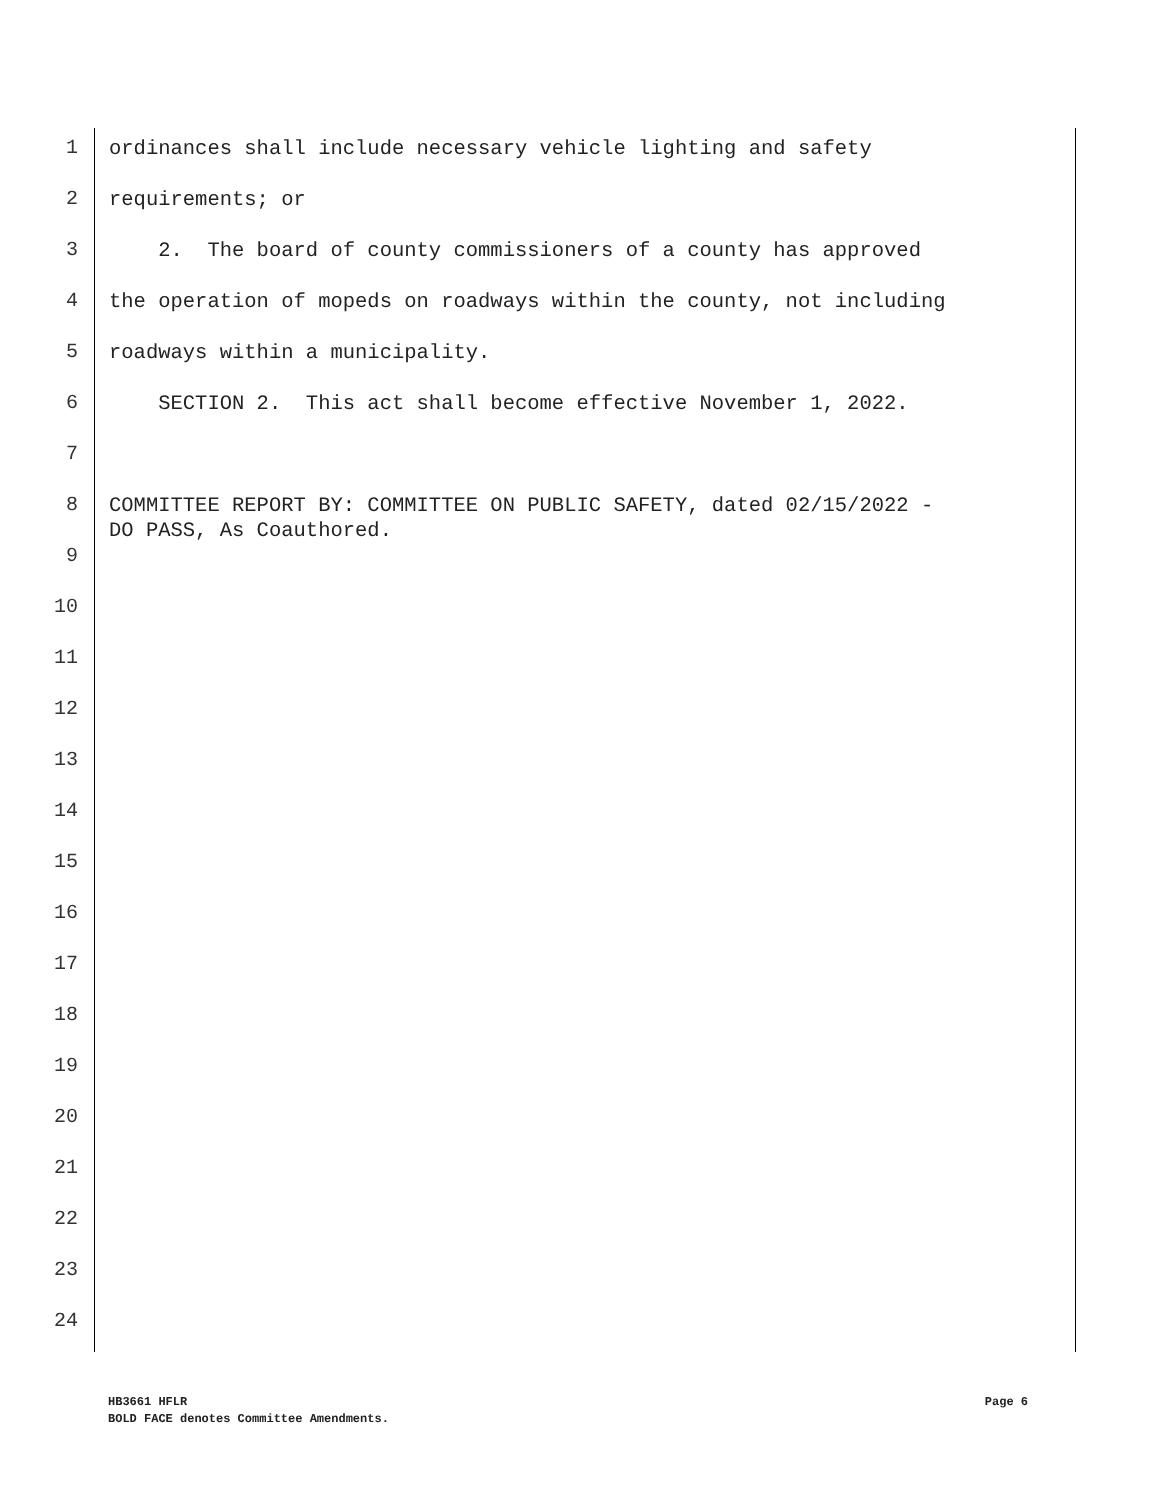1 ordinances shall include necessary vehicle lighting and safety
2 requirements; or
3 2. The board of county commissioners of a county has approved
4 the operation of mopeds on roadways within the county, not including
5 roadways within a municipality.
6 SECTION 2. This act shall become effective November 1, 2022.
7
8 COMMITTEE REPORT BY: COMMITTEE ON PUBLIC SAFETY, dated 02/15/2022 - DO PASS, As Coauthored.
9
10
11
12
13
14
15
16
17
18
19
20
21
22
23
24
Page 6 HB3661 HFLR
BOLD FACE denotes Committee Amendments.